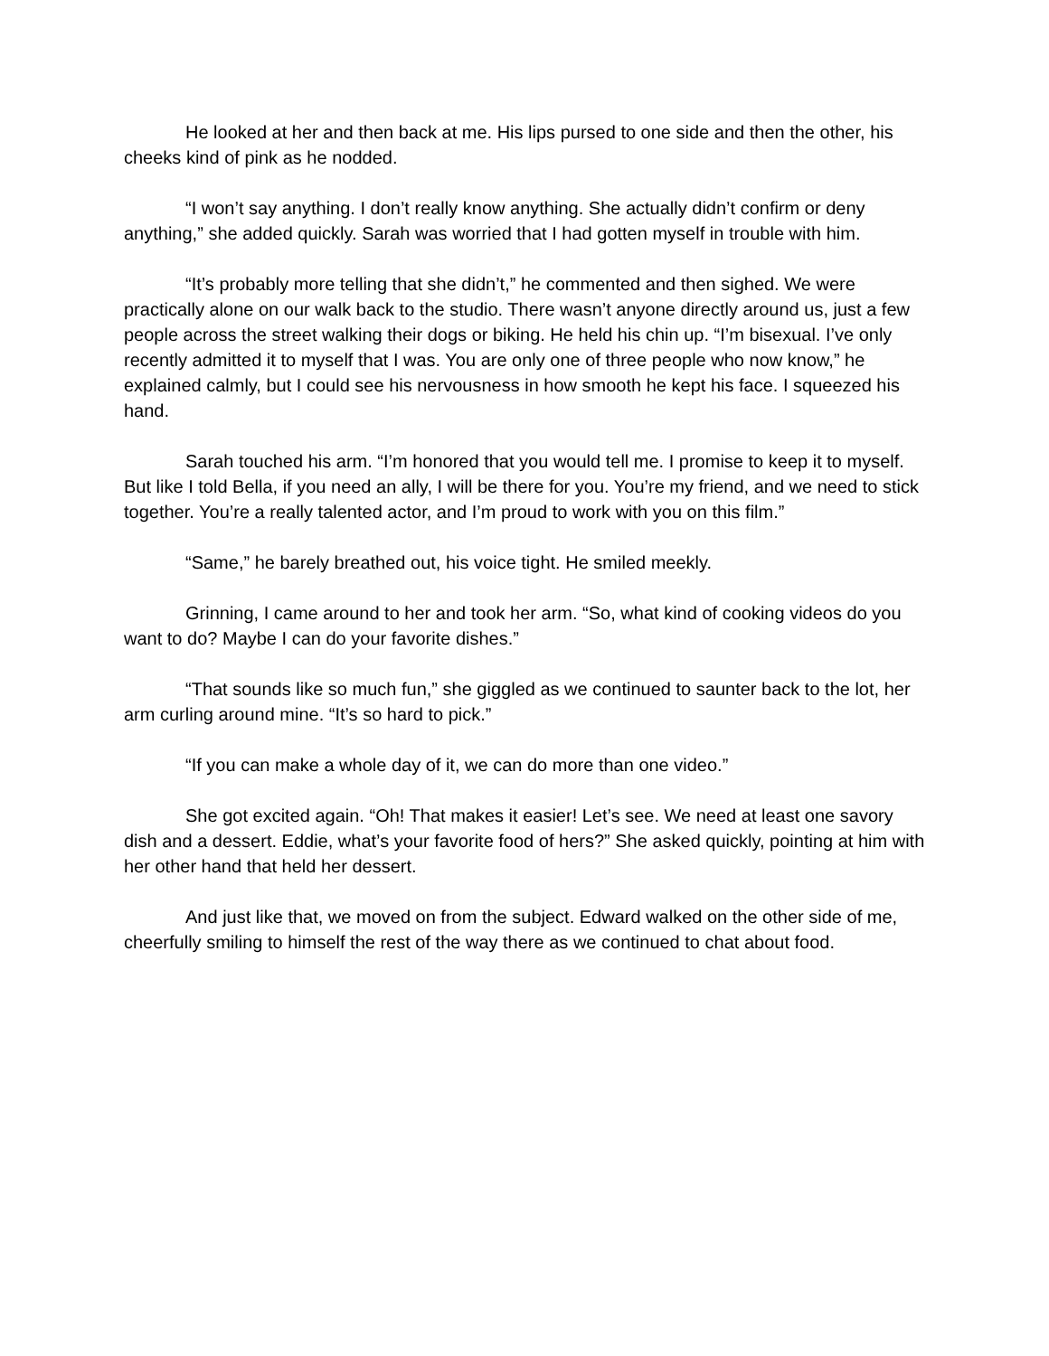He looked at her and then back at me. His lips pursed to one side and then the other, his cheeks kind of pink as he nodded.
“I won’t say anything. I don’t really know anything. She actually didn’t confirm or deny anything,” she added quickly. Sarah was worried that I had gotten myself in trouble with him.
“It’s probably more telling that she didn’t,” he commented and then sighed. We were practically alone on our walk back to the studio. There wasn’t anyone directly around us, just a few people across the street walking their dogs or biking. He held his chin up. “I’m bisexual. I’ve only recently admitted it to myself that I was. You are only one of three people who now know,” he explained calmly, but I could see his nervousness in how smooth he kept his face. I squeezed his hand.
Sarah touched his arm. “I’m honored that you would tell me. I promise to keep it to myself. But like I told Bella, if you need an ally, I will be there for you. You’re my friend, and we need to stick together. You’re a really talented actor, and I’m proud to work with you on this film.”
“Same,” he barely breathed out, his voice tight. He smiled meekly.
Grinning, I came around to her and took her arm. “So, what kind of cooking videos do you want to do? Maybe I can do your favorite dishes.”
“That sounds like so much fun,” she giggled as we continued to saunter back to the lot, her arm curling around mine. “It’s so hard to pick.”
“If you can make a whole day of it, we can do more than one video.”
She got excited again. “Oh! That makes it easier! Let’s see. We need at least one savory dish and a dessert. Eddie, what’s your favorite food of hers?” She asked quickly, pointing at him with her other hand that held her dessert.
And just like that, we moved on from the subject. Edward walked on the other side of me, cheerfully smiling to himself the rest of the way there as we continued to chat about food.